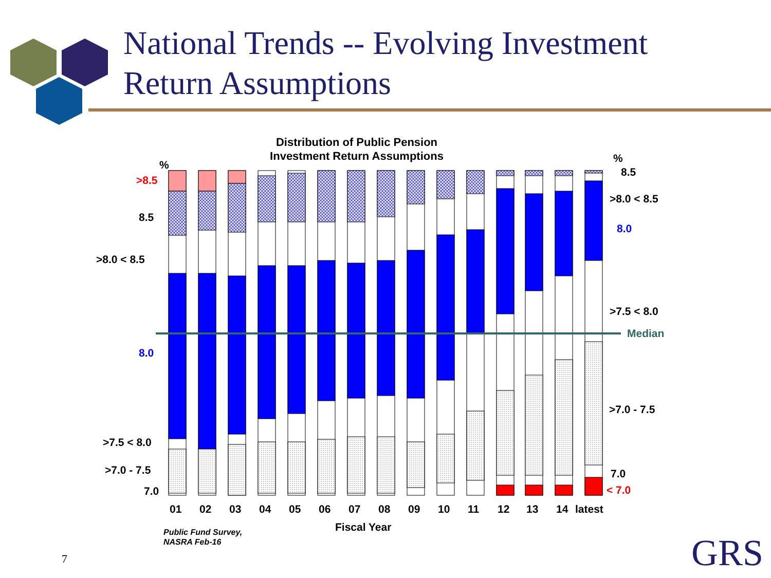National Trends -- Evolving Investment
Return Assumptions
Distribution of Public Pension
Investment Return Assumptions
%
>8.5
8.5
>8.0 < 8.5
8.0
>7.5 < 8.0
>7.0 - 7.5
7.0
%
8.5
>8.0 < 8.5
8.0
>7.5 < 8.0
Median
>7.0 - 7.5
7.0
< 7.0
01
02
03
04
05
06
07
08
09
10
11
12
13
14
latest
Fiscal Year
Public Fund Survey,
NASRA Feb-16
7 GRS